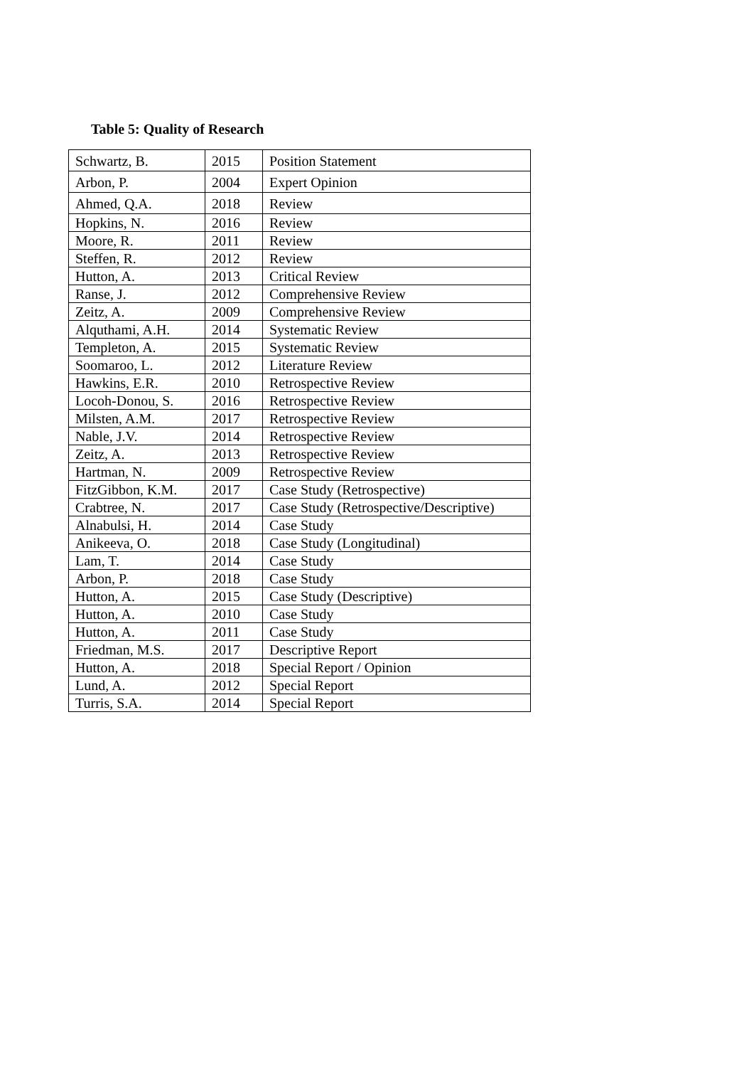Table 5: Quality of Research
| Schwartz, B. | 2015 | Position Statement |
| Arbon, P. | 2004 | Expert Opinion |
| Ahmed, Q.A. | 2018 | Review |
| Hopkins, N. | 2016 | Review |
| Moore, R. | 2011 | Review |
| Steffen, R. | 2012 | Review |
| Hutton, A. | 2013 | Critical Review |
| Ranse, J. | 2012 | Comprehensive Review |
| Zeitz, A. | 2009 | Comprehensive Review |
| Alquthami, A.H. | 2014 | Systematic Review |
| Templeton, A. | 2015 | Systematic Review |
| Soomaroo, L. | 2012 | Literature Review |
| Hawkins, E.R. | 2010 | Retrospective Review |
| Locoh-Donou, S. | 2016 | Retrospective Review |
| Milsten, A.M. | 2017 | Retrospective Review |
| Nable, J.V. | 2014 | Retrospective Review |
| Zeitz, A. | 2013 | Retrospective Review |
| Hartman, N. | 2009 | Retrospective Review |
| FitzGibbon, K.M. | 2017 | Case Study (Retrospective) |
| Crabtree, N. | 2017 | Case Study (Retrospective/Descriptive) |
| Alnabulsi, H. | 2014 | Case Study |
| Anikeeva, O. | 2018 | Case Study (Longitudinal) |
| Lam, T. | 2014 | Case Study |
| Arbon, P. | 2018 | Case Study |
| Hutton, A. | 2015 | Case Study (Descriptive) |
| Hutton, A. | 2010 | Case Study |
| Hutton, A. | 2011 | Case Study |
| Friedman, M.S. | 2017 | Descriptive Report |
| Hutton, A. | 2018 | Special Report / Opinion |
| Lund, A. | 2012 | Special Report |
| Turris, S.A. | 2014 | Special Report |